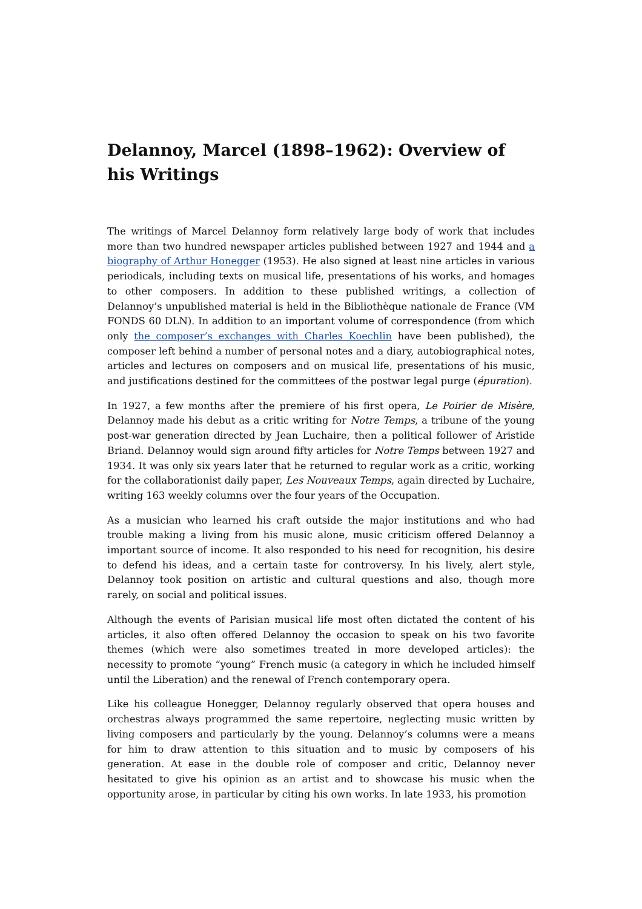Delannoy, Marcel (1898–1962): Overview of his Writings
The writings of Marcel Delannoy form relatively large body of work that includes more than two hundred newspaper articles published between 1927 and 1944 and a biography of Arthur Honegger (1953). He also signed at least nine articles in various periodicals, including texts on musical life, presentations of his works, and homages to other composers. In addition to these published writings, a collection of Delannoy’s unpublished material is held in the Bibliothèque nationale de France (VM FONDS 60 DLN). In addition to an important volume of correspondence (from which only the composer’s exchanges with Charles Koechlin have been published), the composer left behind a number of personal notes and a diary, autobiographical notes, articles and lectures on composers and on musical life, presentations of his music, and justifications destined for the committees of the postwar legal purge (épuration).
In 1927, a few months after the premiere of his first opera, Le Poirier de Misère, Delannoy made his debut as a critic writing for Notre Temps, a tribune of the young post-war generation directed by Jean Luchaire, then a political follower of Aristide Briand. Delannoy would sign around fifty articles for Notre Temps between 1927 and 1934. It was only six years later that he returned to regular work as a critic, working for the collaborationist daily paper, Les Nouveaux Temps, again directed by Luchaire, writing 163 weekly columns over the four years of the Occupation.
As a musician who learned his craft outside the major institutions and who had trouble making a living from his music alone, music criticism offered Delannoy a important source of income. It also responded to his need for recognition, his desire to defend his ideas, and a certain taste for controversy. In his lively, alert style, Delannoy took position on artistic and cultural questions and also, though more rarely, on social and political issues.
Although the events of Parisian musical life most often dictated the content of his articles, it also often offered Delannoy the occasion to speak on his two favorite themes (which were also sometimes treated in more developed articles): the necessity to promote “young” French music (a category in which he included himself until the Liberation) and the renewal of French contemporary opera.
Like his colleague Honegger, Delannoy regularly observed that opera houses and orchestras always programmed the same repertoire, neglecting music written by living composers and particularly by the young. Delannoy’s columns were a means for him to draw attention to this situation and to music by composers of his generation. At ease in the double role of composer and critic, Delannoy never hesitated to give his opinion as an artist and to showcase his music when the opportunity arose, in particular by citing his own works. In late 1933, his promotion